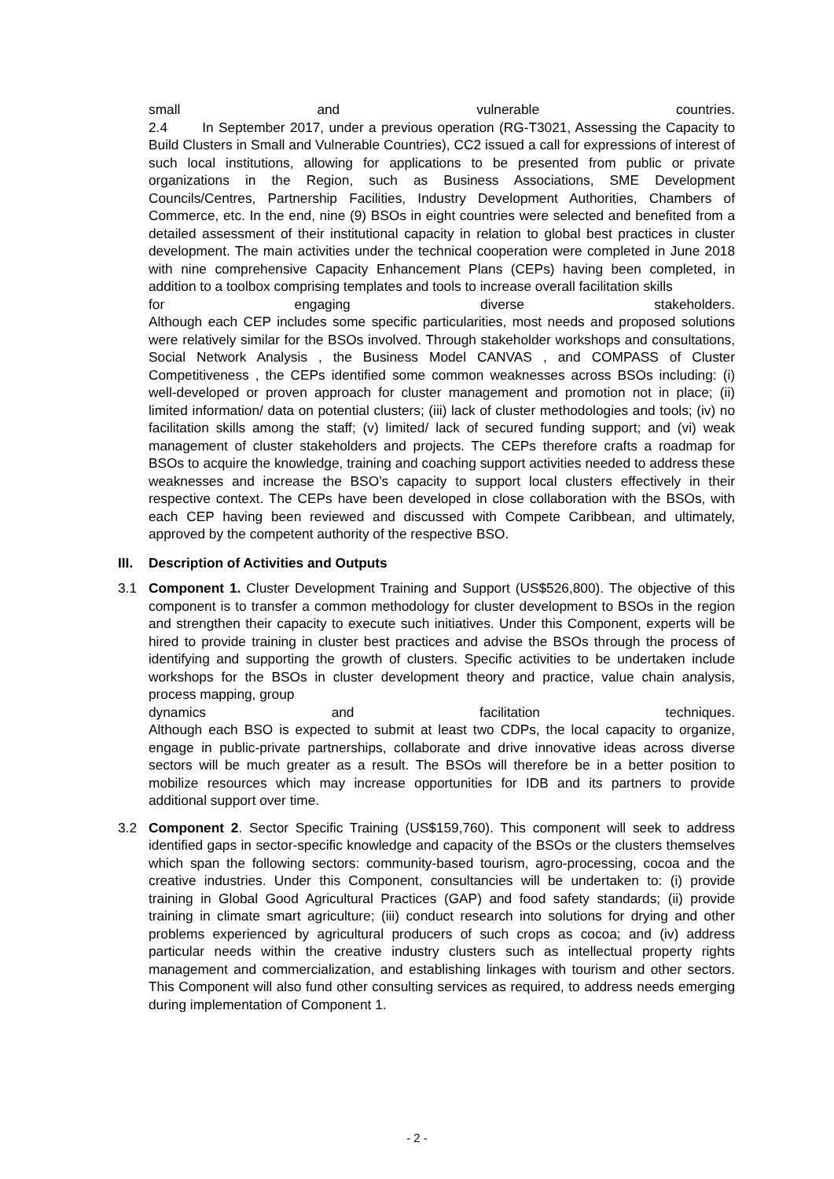small and vulnerable countries.
2.4 In September 2017, under a previous operation (RG-T3021, Assessing the Capacity to Build Clusters in Small and Vulnerable Countries), CC2 issued a call for expressions of interest of such local institutions, allowing for applications to be presented from public or private organizations in the Region, such as Business Associations, SME Development Councils/Centres, Partnership Facilities, Industry Development Authorities, Chambers of Commerce, etc. In the end, nine (9) BSOs in eight countries were selected and benefited from a detailed assessment of their institutional capacity in relation to global best practices in cluster development. The main activities under the technical cooperation were completed in June 2018 with nine comprehensive Capacity Enhancement Plans (CEPs) having been completed, in addition to a toolbox comprising templates and tools to increase overall facilitation skills
for engaging diverse stakeholders.
Although each CEP includes some specific particularities, most needs and proposed solutions were relatively similar for the BSOs involved. Through stakeholder workshops and consultations, Social Network Analysis , the Business Model CANVAS , and COMPASS of Cluster Competitiveness , the CEPs identified some common weaknesses across BSOs including: (i) well-developed or proven approach for cluster management and promotion not in place; (ii) limited information/ data on potential clusters; (iii) lack of cluster methodologies and tools; (iv) no facilitation skills among the staff; (v) limited/ lack of secured funding support; and (vi) weak management of cluster stakeholders and projects. The CEPs therefore crafts a roadmap for BSOs to acquire the knowledge, training and coaching support activities needed to address these weaknesses and increase the BSO’s capacity to support local clusters effectively in their respective context. The CEPs have been developed in close collaboration with the BSOs, with each CEP having been reviewed and discussed with Compete Caribbean, and ultimately, approved by the competent authority of the respective BSO.
III. Description of Activities and Outputs
3.1 Component 1. Cluster Development Training and Support (US$526,800). The objective of this component is to transfer a common methodology for cluster development to BSOs in the region and strengthen their capacity to execute such initiatives. Under this Component, experts will be hired to provide training in cluster best practices and advise the BSOs through the process of identifying and supporting the growth of clusters. Specific activities to be undertaken include workshops for the BSOs in cluster development theory and practice, value chain analysis, process mapping, group
dynamics and facilitation techniques.
Although each BSO is expected to submit at least two CDPs, the local capacity to organize, engage in public-private partnerships, collaborate and drive innovative ideas across diverse sectors will be much greater as a result. The BSOs will therefore be in a better position to mobilize resources which may increase opportunities for IDB and its partners to provide additional support over time.
3.2 Component 2. Sector Specific Training (US$159,760). This component will seek to address identified gaps in sector-specific knowledge and capacity of the BSOs or the clusters themselves which span the following sectors: community-based tourism, agro-processing, cocoa and the creative industries. Under this Component, consultancies will be undertaken to: (i) provide training in Global Good Agricultural Practices (GAP) and food safety standards; (ii) provide training in climate smart agriculture; (iii) conduct research into solutions for drying and other problems experienced by agricultural producers of such crops as cocoa; and (iv) address particular needs within the creative industry clusters such as intellectual property rights management and commercialization, and establishing linkages with tourism and other sectors. This Component will also fund other consulting services as required, to address needs emerging during implementation of Component 1.
- 2 -